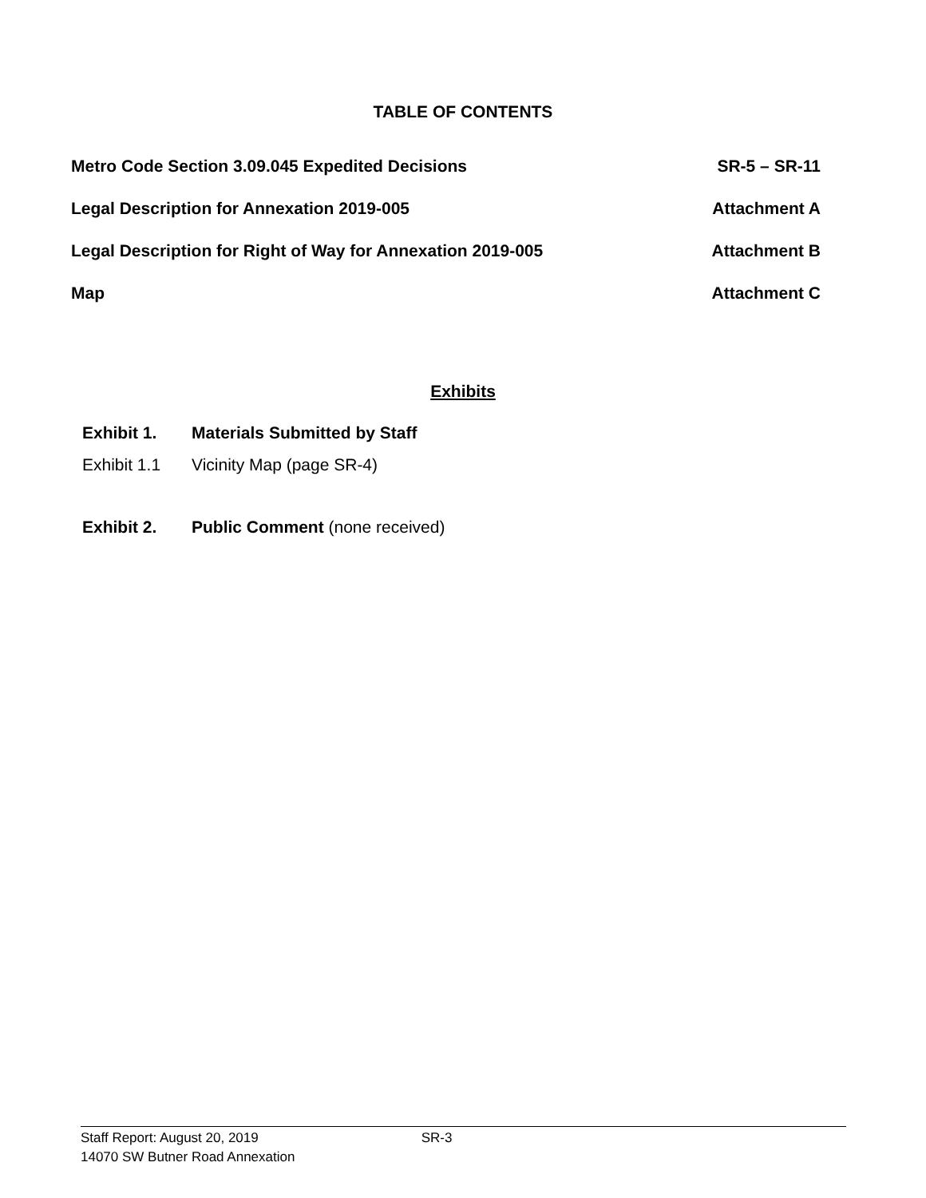TABLE OF CONTENTS
Metro Code Section 3.09.045 Expedited Decisions SR-5 – SR-11
Legal Description for Annexation 2019-005 Attachment A
Legal Description for Right of Way for Annexation 2019-005 Attachment B
Map Attachment C
Exhibits
Exhibit 1. Materials Submitted by Staff
Exhibit 1.1 Vicinity Map (page SR-4)
Exhibit 2. Public Comment (none received)
Staff Report: August 20, 2019 SR-3
14070 SW Butner Road Annexation